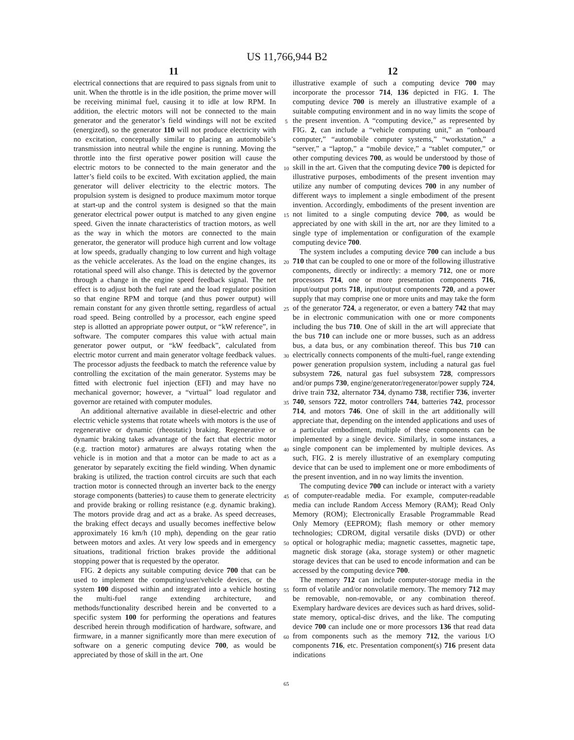US 11,766,944 B2
11 12
electrical connections that are required to pass signals from unit to unit. When the throttle is in the idle position, the prime mover will be receiving minimal fuel, causing it to idle at low RPM. In addition, the electric motors will not be connected to the main generator and the generator’s field windings will not be excited (energized), so the generator 110 will not produce electricity with no excitation, conceptually similar to placing an automobile’s transmission into neutral while the engine is running. Moving the throttle into the first operative power position will cause the electric motors to be connected to the main generator and the latter’s field coils to be excited. With excitation applied, the main generator will deliver electricity to the electric motors. The propulsion system is designed to produce maximum motor torque at start-up and the control system is designed so that the main generator electrical power output is matched to any given engine speed. Given the innate characteristics of traction motors, as well as the way in which the motors are connected to the main generator, the generator will produce high current and low voltage at low speeds, gradually changing to low current and high voltage as the vehicle accelerates. As the load on the engine changes, its rotational speed will also change. This is detected by the governor through a change in the engine speed feedback signal. The net effect is to adjust both the fuel rate and the load regulator position so that engine RPM and torque (and thus power output) will remain constant for any given throttle setting, regardless of actual road speed. Being controlled by a processor, each engine speed step is allotted an appropriate power output, or “kW reference”, in software. The computer compares this value with actual main generator power output, or “kW feedback”, calculated from electric motor current and main generator voltage feedback values. The processor adjusts the feedback to match the reference value by controlling the excitation of the main generator. Systems may be fitted with electronic fuel injection (EFI) and may have no mechanical governor; however, a “virtual” load regulator and governor are retained with computer modules.
An additional alternative available in diesel-electric and other electric vehicle systems that rotate wheels with motors is the use of regenerative or dynamic (rheostatic) braking. Regenerative or dynamic braking takes advantage of the fact that electric motor (e.g. traction motor) armatures are always rotating when the vehicle is in motion and that a motor can be made to act as a generator by separately exciting the field winding. When dynamic braking is utilized, the traction control circuits are such that each traction motor is connected through an inverter back to the energy storage components (batteries) to cause them to generate electricity and provide braking or rolling resistance (e.g. dynamic braking). The motors provide drag and act as a brake. As speed decreases, the braking effect decays and usually becomes ineffective below approximately 16 km/h (10 mph), depending on the gear ratio between motors and axles. At very low speeds and in emergency situations, traditional friction brakes provide the additional stopping power that is requested by the operator.
FIG. 2 depicts any suitable computing device 700 that can be used to implement the computing/user/vehicle devices, or the system 100 disposed within and integrated into a vehicle hosting the multi-fuel range extending architecture, and methods/functionality described herein and be converted to a specific system 100 for performing the operations and features described herein through modification of hardware, software, and firmware, in a manner significantly more than mere execution of software on a generic computing device 700, as would be appreciated by those of skill in the art. One
5
10
15
20
25
30
35
40
45
50
55
60
65
illustrative example of such a computing device 700 may incorporate the processor 714, 136 depicted in FIG. 1. The computing device 700 is merely an illustrative example of a suitable computing environment and in no way limits the scope of the present invention. A “computing device,” as represented by FIG. 2, can include a “vehicle computing unit,” an “onboard computer,” “automobile computer systems,” “workstation,” a “server,” a “laptop,” a “mobile device,” a “tablet computer,” or other computing devices 700, as would be understood by those of skill in the art. Given that the computing device 700 is depicted for illustrative purposes, embodiments of the present invention may utilize any number of computing devices 700 in any number of different ways to implement a single embodiment of the present invention. Accordingly, embodiments of the present invention are not limited to a single computing device 700, as would be appreciated by one with skill in the art, nor are they limited to a single type of implementation or configuration of the example computing device 700.
The system includes a computing device 700 can include a bus 710 that can be coupled to one or more of the following illustrative components, directly or indirectly: a memory 712, one or more processors 714, one or more presentation components 716, input/output ports 718, input/output components 720, and a power supply that may comprise one or more units and may take the form of the generator 724, a regenerator, or even a battery 742 that may be in electronic communication with one or more components including the bus 710. One of skill in the art will appreciate that the bus 710 can include one or more busses, such as an address bus, a data bus, or any combination thereof. This bus 710 can electrically connects components of the multi-fuel, range extending power generation propulsion system, including a natural gas fuel subsystem 726, natural gas fuel subsystem 728, compressors and/or pumps 730, engine/generator/regenerator/power supply 724, drive train 732, alternator 734, dynamo 738, rectifier 736, inverter 740, sensors 722, motor controllers 744, batteries 742, processor 714, and motors 746. One of skill in the art additionally will appreciate that, depending on the intended applications and uses of a particular embodiment, multiple of these components can be implemented by a single device. Similarly, in some instances, a single component can be implemented by multiple devices. As such, FIG. 2 is merely illustrative of an exemplary computing device that can be used to implement one or more embodiments of the present invention, and in no way limits the invention.
The computing device 700 can include or interact with a variety of computer-readable media. For example, computer-readable media can include Random Access Memory (RAM); Read Only Memory (ROM); Electronically Erasable Programmable Read Only Memory (EEPROM); flash memory or other memory technologies; CDROM, digital versatile disks (DVD) or other optical or holographic media; magnetic cassettes, magnetic tape, magnetic disk storage (aka, storage system) or other magnetic storage devices that can be used to encode information and can be accessed by the computing device 700.
The memory 712 can include computer-storage media in the form of volatile and/or nonvolatile memory. The memory 712 may be removable, non-removable, or any combination thereof. Exemplary hardware devices are devices such as hard drives, solid-state memory, optical-disc drives, and the like. The computing device 700 can include one or more processors 136 that read data from components such as the memory 712, the various I/O components 716, etc. Presentation component(s) 716 present data indications